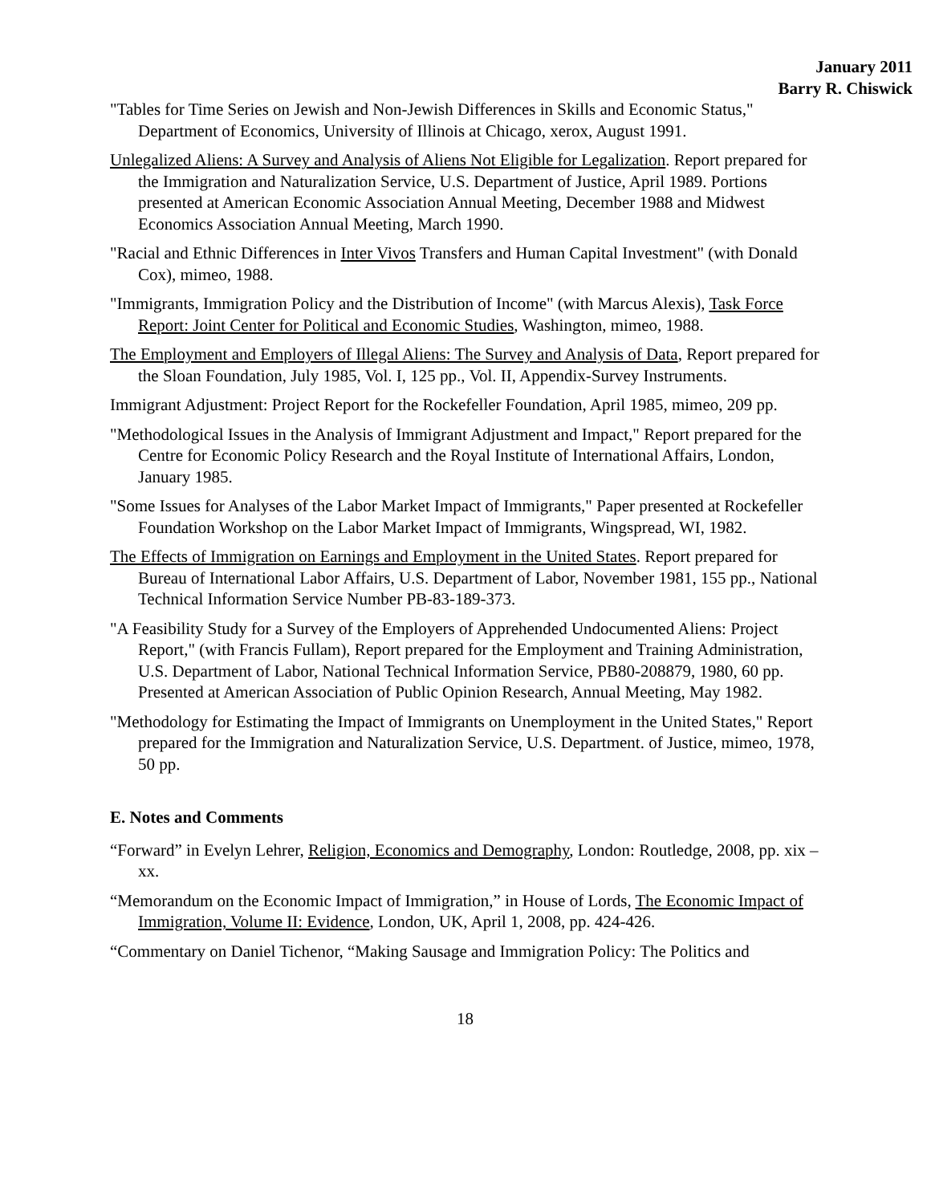January 2011
Barry R. Chiswick
"Tables for Time Series on Jewish and Non-Jewish Differences in Skills and Economic Status," Department of Economics, University of Illinois at Chicago, xerox, August 1991.
Unlegalized Aliens: A Survey and Analysis of Aliens Not Eligible for Legalization. Report prepared for the Immigration and Naturalization Service, U.S. Department of Justice, April 1989. Portions presented at American Economic Association Annual Meeting, December 1988 and Midwest Economics Association Annual Meeting, March 1990.
"Racial and Ethnic Differences in Inter Vivos Transfers and Human Capital Investment" (with Donald Cox), mimeo, 1988.
"Immigrants, Immigration Policy and the Distribution of Income" (with Marcus Alexis), Task Force Report: Joint Center for Political and Economic Studies, Washington, mimeo, 1988.
The Employment and Employers of Illegal Aliens: The Survey and Analysis of Data, Report prepared for the Sloan Foundation, July 1985, Vol. I, 125 pp., Vol. II, Appendix-Survey Instruments.
Immigrant Adjustment: Project Report for the Rockefeller Foundation, April 1985, mimeo, 209 pp.
"Methodological Issues in the Analysis of Immigrant Adjustment and Impact," Report prepared for the Centre for Economic Policy Research and the Royal Institute of International Affairs, London, January 1985.
"Some Issues for Analyses of the Labor Market Impact of Immigrants," Paper presented at Rockefeller Foundation Workshop on the Labor Market Impact of Immigrants, Wingspread, WI, 1982.
The Effects of Immigration on Earnings and Employment in the United States. Report prepared for Bureau of International Labor Affairs, U.S. Department of Labor, November 1981, 155 pp., National Technical Information Service Number PB-83-189-373.
"A Feasibility Study for a Survey of the Employers of Apprehended Undocumented Aliens: Project Report," (with Francis Fullam), Report prepared for the Employment and Training Administration, U.S. Department of Labor, National Technical Information Service, PB80-208879, 1980, 60 pp. Presented at American Association of Public Opinion Research, Annual Meeting, May 1982.
"Methodology for Estimating the Impact of Immigrants on Unemployment in the United States," Report prepared for the Immigration and Naturalization Service, U.S. Department. of Justice, mimeo, 1978, 50 pp.
E. Notes and Comments
“Forward” in Evelyn Lehrer, Religion, Economics and Demography, London: Routledge, 2008, pp. xix – xx.
“Memorandum on the Economic Impact of Immigration,” in House of Lords, The Economic Impact of Immigration, Volume II: Evidence, London, UK, April 1, 2008, pp. 424-426.
“Commentary on Daniel Tichenor, “Making Sausage and Immigration Policy: The Politics and
18